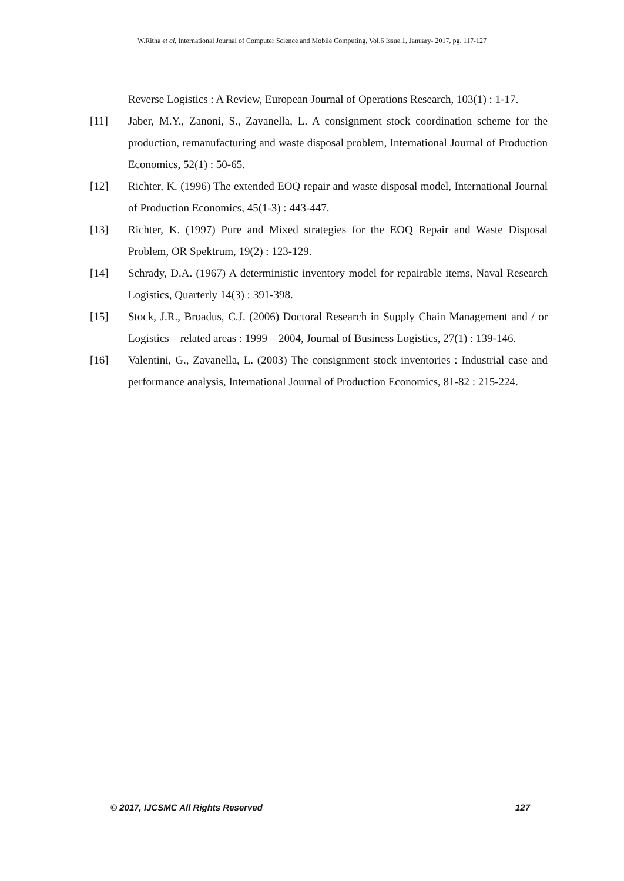W.Ritha et al, International Journal of Computer Science and Mobile Computing, Vol.6 Issue.1, January- 2017, pg. 117-127
Reverse Logistics : A Review, European Journal of Operations Research, 103(1) : 1-17.
[11] Jaber, M.Y., Zanoni, S., Zavanella, L. A consignment stock coordination scheme for the production, remanufacturing and waste disposal problem, International Journal of Production Economics, 52(1) : 50-65.
[12] Richter, K. (1996) The extended EOQ repair and waste disposal model, International Journal of Production Economics, 45(1-3) : 443-447.
[13] Richter, K. (1997) Pure and Mixed strategies for the EOQ Repair and Waste Disposal Problem, OR Spektrum, 19(2) : 123-129.
[14] Schrady, D.A. (1967) A deterministic inventory model for repairable items, Naval Research Logistics, Quarterly 14(3) : 391-398.
[15] Stock, J.R., Broadus, C.J. (2006) Doctoral Research in Supply Chain Management and / or Logistics – related areas : 1999 – 2004, Journal of Business Logistics, 27(1) : 139-146.
[16] Valentini, G., Zavanella, L. (2003) The consignment stock inventories : Industrial case and performance analysis, International Journal of Production Economics, 81-82 : 215-224.
© 2017, IJCSMC All Rights Reserved 127